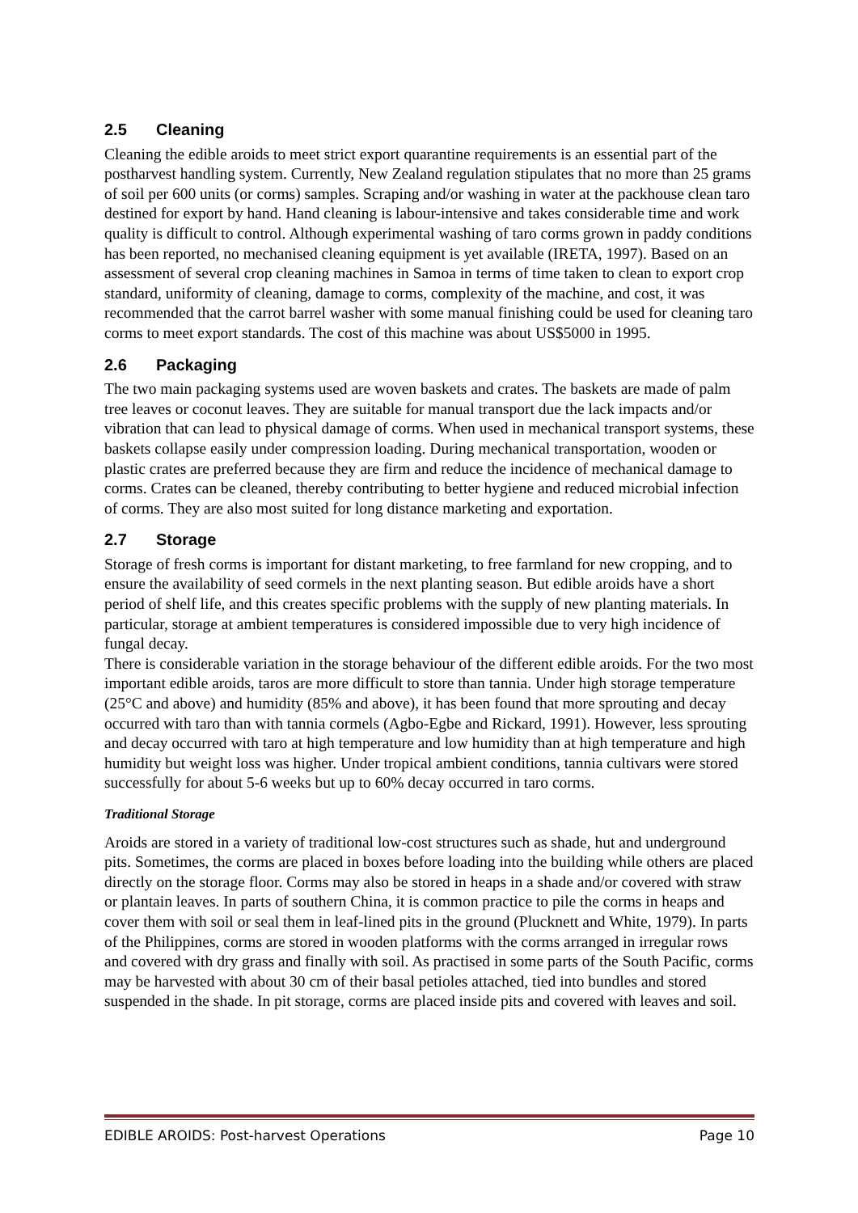2.5 Cleaning
Cleaning the edible aroids to meet strict export quarantine requirements is an essential part of the postharvest handling system. Currently, New Zealand regulation stipulates that no more than 25 grams of soil per 600 units (or corms) samples. Scraping and/or washing in water at the packhouse clean taro destined for export by hand. Hand cleaning is labour-intensive and takes considerable time and work quality is difficult to control. Although experimental washing of taro corms grown in paddy conditions has been reported, no mechanised cleaning equipment is yet available (IRETA, 1997). Based on an assessment of several crop cleaning machines in Samoa in terms of time taken to clean to export crop standard, uniformity of cleaning, damage to corms, complexity of the machine, and cost, it was recommended that the carrot barrel washer with some manual finishing could be used for cleaning taro corms to meet export standards. The cost of this machine was about US$5000 in 1995.
2.6 Packaging
The two main packaging systems used are woven baskets and crates. The baskets are made of palm tree leaves or coconut leaves. They are suitable for manual transport due the lack impacts and/or vibration that can lead to physical damage of corms. When used in mechanical transport systems, these baskets collapse easily under compression loading. During mechanical transportation, wooden or plastic crates are preferred because they are firm and reduce the incidence of mechanical damage to corms. Crates can be cleaned, thereby contributing to better hygiene and reduced microbial infection of corms. They are also most suited for long distance marketing and exportation.
2.7 Storage
Storage of fresh corms is important for distant marketing, to free farmland for new cropping, and to ensure the availability of seed cormels in the next planting season. But edible aroids have a short period of shelf life, and this creates specific problems with the supply of new planting materials. In particular, storage at ambient temperatures is considered impossible due to very high incidence of fungal decay.
There is considerable variation in the storage behaviour of the different edible aroids. For the two most important edible aroids, taros are more difficult to store than tannia. Under high storage temperature (25°C and above) and humidity (85% and above), it has been found that more sprouting and decay occurred with taro than with tannia cormels (Agbo-Egbe and Rickard, 1991). However, less sprouting and decay occurred with taro at high temperature and low humidity than at high temperature and high humidity but weight loss was higher. Under tropical ambient conditions, tannia cultivars were stored successfully for about 5-6 weeks but up to 60% decay occurred in taro corms.
Traditional Storage
Aroids are stored in a variety of traditional low-cost structures such as shade, hut and underground pits. Sometimes, the corms are placed in boxes before loading into the building while others are placed directly on the storage floor. Corms may also be stored in heaps in a shade and/or covered with straw or plantain leaves. In parts of southern China, it is common practice to pile the corms in heaps and cover them with soil or seal them in leaf-lined pits in the ground (Plucknett and White, 1979). In parts of the Philippines, corms are stored in wooden platforms with the corms arranged in irregular rows and covered with dry grass and finally with soil. As practised in some parts of the South Pacific, corms may be harvested with about 30 cm of their basal petioles attached, tied into bundles and stored suspended in the shade. In pit storage, corms are placed inside pits and covered with leaves and soil.
EDIBLE AROIDS: Post-harvest Operations Page 10